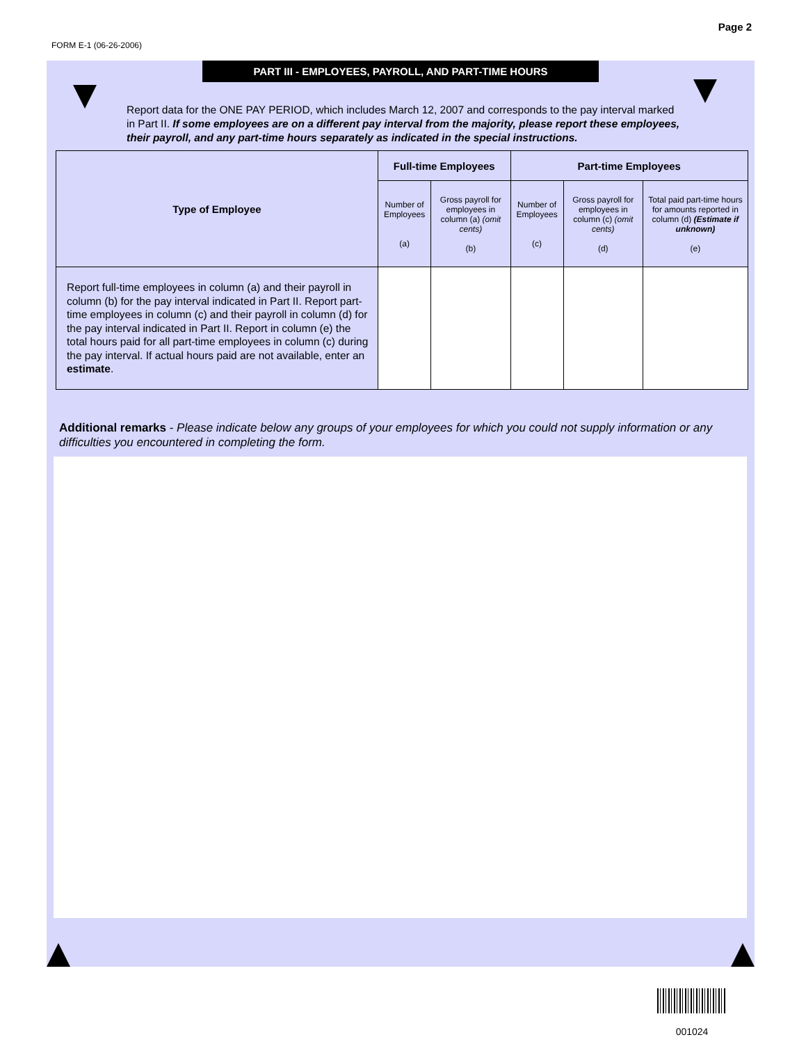FORM E-1 (06-26-2006) Page 2
PART III - EMPLOYEES, PAYROLL, AND PART-TIME HOURS
Report data for the ONE PAY PERIOD, which includes March 12, 2007 and corresponds to the pay interval marked in Part II. If some employees are on a different pay interval from the majority, please report these employees, their payroll, and any part-time hours separately as indicated in the special instructions.
| Type of Employee | Full-time Employees | | Part-time Employees | | |
| --- | --- | --- | --- | --- | --- |
| | Number of Employees (a) | Gross payroll for employees in column (a) (omit cents) (b) | Number of Employees (c) | Gross payroll for employees in column (c) (omit cents) (d) | Total paid part-time hours for amounts reported in column (d) (Estimate if unknown) (e) |
| Report full-time employees in column (a) and their payroll in column (b) for the pay interval indicated in Part II. Report part-time employees in column (c) and their payroll in column (d) for the pay interval indicated in Part II. Report in column (e) the total hours paid for all part-time employees in column (c) during the pay interval. If actual hours paid are not available, enter an estimate . | | | | | |
Additional remarks - Please indicate below any groups of your employees for which you could not supply information or any difficulties you encountered in completing the form.
001024